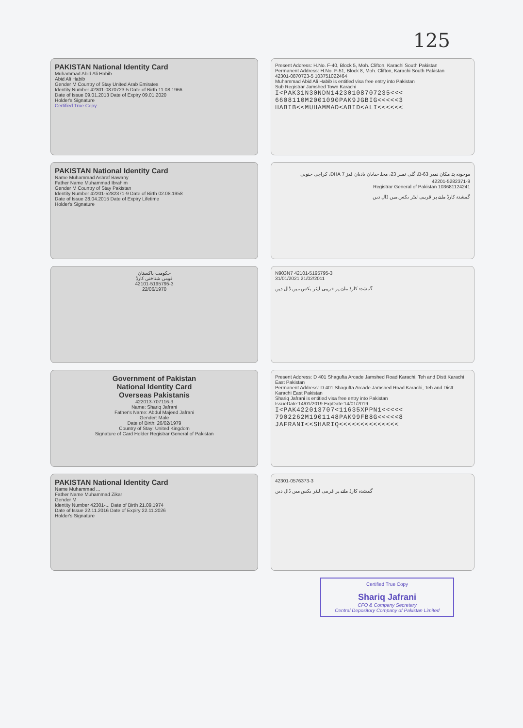125
PAKISTAN National Identity Card
Muhammad Abid Ali Habib
Abid Ali Habib
Gender M Country of Stay United Arab Emirates
Identity Number 42301-0870723-5 Date of Birth 11.08.1966
Date of Issue 09.01.2013 Date of Expiry 09.01.2020
Holder's Signature
Certified True Copy
Present Address: H.No. F-40, Block 5, Moh. Clifton, Karachi South Pakistan
Permanent Address: H.No. F-51, Block 8, Moh. Clifton, Karachi South Pakistan
42301-0870723-5 103751022464
Muhammad Abid Ali Habib is entitled visa free entry into Pakistan
Sub Registrar Jamshed Town Karachi
I<PAK31N30NDN14230108707235<<<
6608110M2001090PAK9JGBIG<<<<<3
HABIB<<MUHAMMAD<ABID<ALI<<<<<<
PAKISTAN National Identity Card
Name Muhammad Ashraf Bawany
Father Name Muhammad Ibrahim
Gender M Country of Stay Pakistan
Identity Number 42201-5282371-9 Date of Birth 02.08.1958
Date of Issue 28.04.2015 Date of Expiry Lifetime
Holder's Signature
موجودہ پتہ مکان نمبر 63-B، گلی نمبر 23، محلہ خیابان بادبان فیز 7 DHA، کراچی جنوبی
42201-5282371-9
Registrar General of Pakistan 103681124241
گمشدہ کارڈ ملنے پر قریبی لیٹر بکس میں ڈال دیں
حکومت پاکستان
قومی شناختی کارڈ
42101-5195795-3
22/06/1970
N903N7 42101-5195795-3
31/01/2021 21/02/2011
گمشدہ کارڈ ملنے پر قریبی لیٹر بکس میں ڈال دیں
Government of Pakistan
National Identity Card
Overseas Pakistanis
422013-707116-3
Name: Shariq Jafrani
Father's Name: Abdul Majeed Jafrani
Gender: Male
Date of Birth: 26/02/1979
Country of Stay: United Kingdom
Signature of Card Holder Registrar General of Pakistan
Present Address: D 401 Shagufta Arcade Jamshed Road Karachi, Teh and Distt Karachi East Pakistan
Permanent Address: D 401 Shagufta Arcade Jamshed Road Karachi, Teh and Distt Karachi East Pakistan
Shariq Jafrani is entitled visa free entry into Pakistan
IssueDate:14/01/2019 ExpDate:14/01/2019
I<PAK422013707<11635XPPN1<<<<<
7902262M1901148PAK99FB8G<<<<<8
JAFRANI<<SHARIQ<<<<<<<<<<<<<<
PAKISTAN National Identity Card
Name Muhammad ...
Father Name Muhammad Zikar
Gender M
Identity Number 42301-... Date of Birth 21.09.1974
Date of Issue 22.11.2016 Date of Expiry 22.11.2026
Holder's Signature
42301-0576373-3
گمشدہ کارڈ ملنے پر قریبی لیٹر بکس میں ڈال دیں
Certified True Copy
Shariq Jafrani
CFO & Company Secretary
Central Depository Company of Pakistan Limited